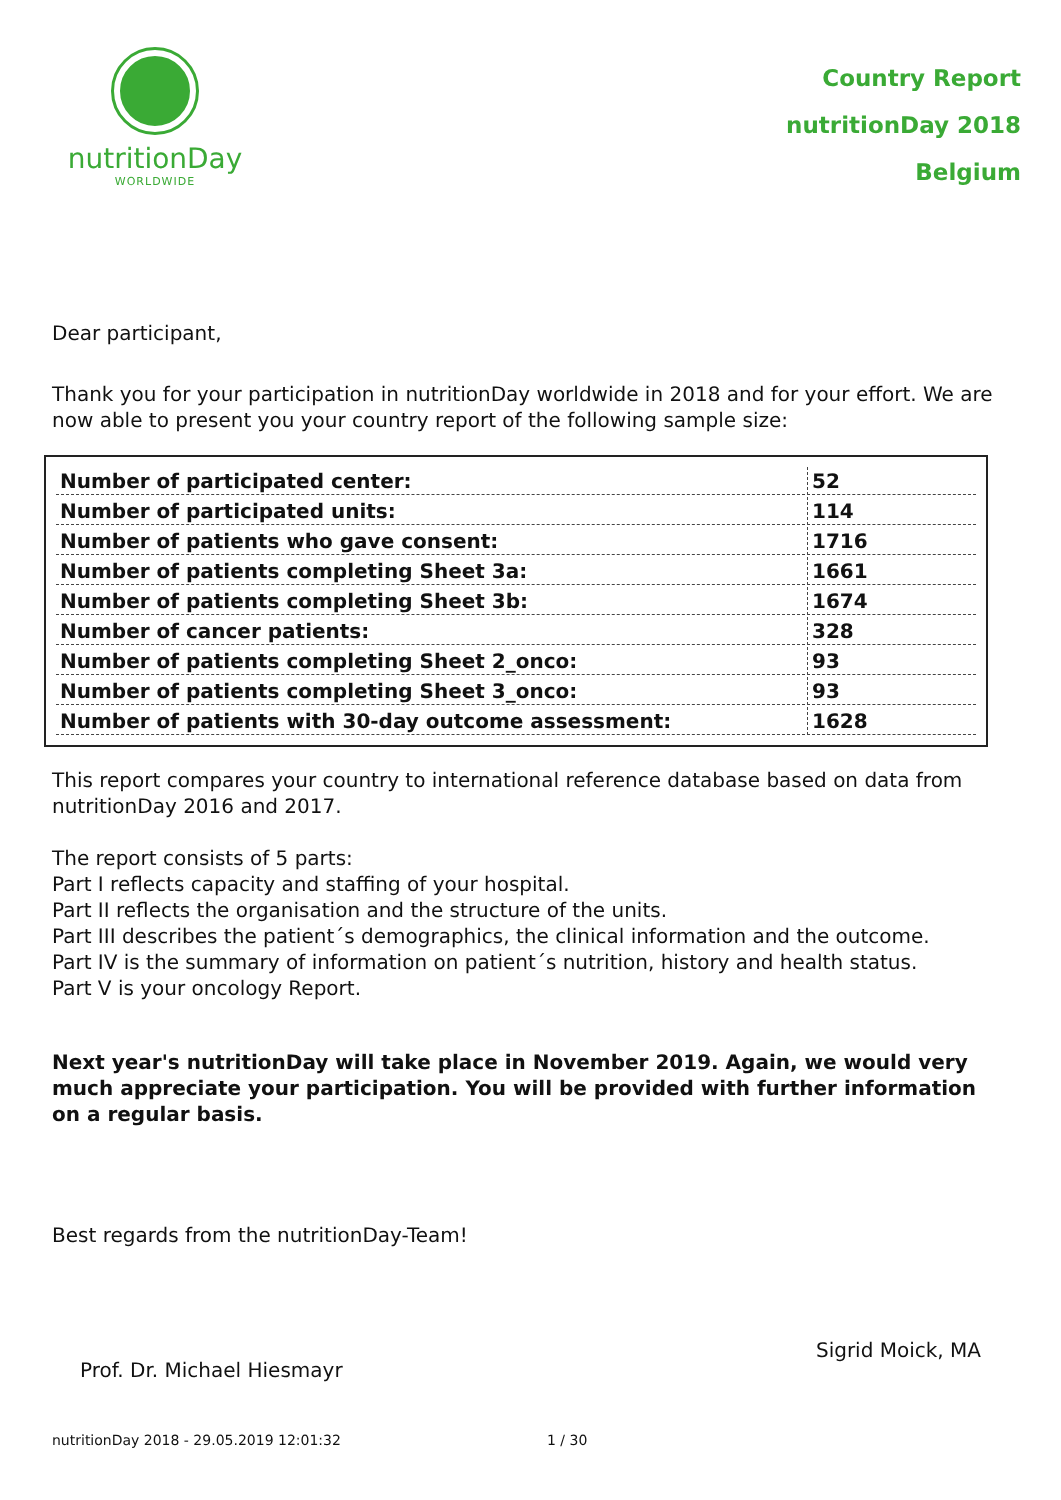nutritionDay
WORLDWIDE
Country Report
nutritionDay 2018
Belgium
Dear participant,
Thank you for your participation in nutritionDay worldwide in 2018 and for your effort. We are now able to present you your country report of the following sample size:
| Number of participated center: | 52 |
| Number of participated units: | 114 |
| Number of patients who gave consent: | 1716 |
| Number of patients completing Sheet 3a: | 1661 |
| Number of patients completing Sheet 3b: | 1674 |
| Number of cancer patients: | 328 |
| Number of patients completing Sheet 2_onco: | 93 |
| Number of patients completing Sheet 3_onco: | 93 |
| Number of patients with 30-day outcome assessment: | 1628 |
This report compares your country to international reference database based on data from nutritionDay 2016 and 2017.
The report consists of 5 parts:
Part I reflects capacity and staffing of your hospital.
Part II reflects the organisation and the structure of the units.
Part III describes the patient´s demographics, the clinical information and the outcome.
Part IV is the summary of information on patient´s nutrition, history and health status.
Part V is your oncology Report.
Next year's nutritionDay will take place in November 2019. Again, we would very much appreciate your participation. You will be provided with further information on a regular basis.
Best regards from the nutritionDay-Team!
Prof. Dr. Michael Hiesmayr Sigrid Moick, MA
nutritionDay 2018 - 29.05.2019 12:01:32 1 / 30